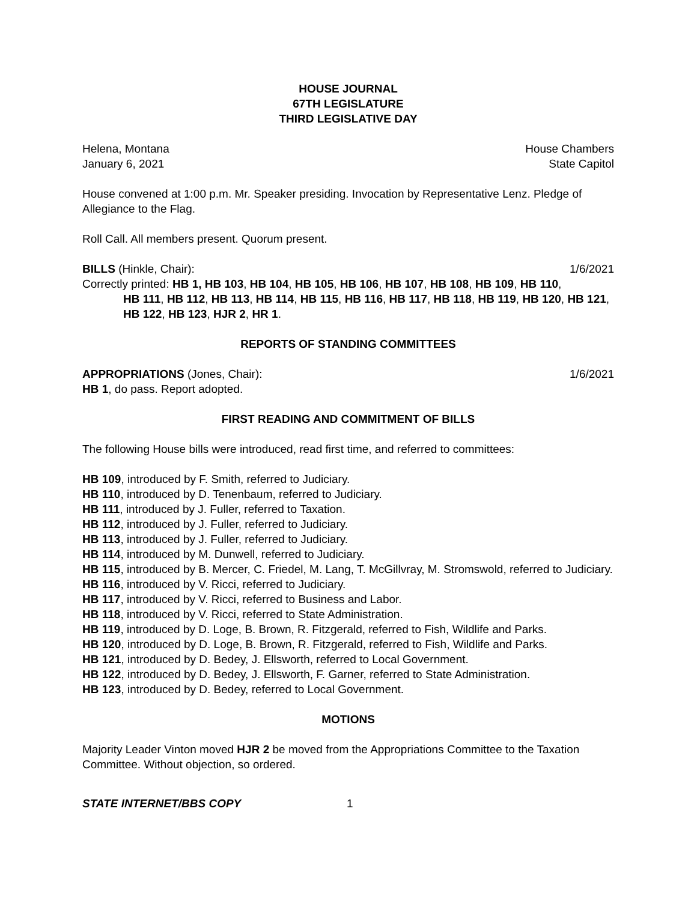HOUSE JOURNAL
67TH LEGISLATURE
THIRD LEGISLATIVE DAY
Helena, Montana House Chambers
January 6, 2021 State Capitol
House convened at 1:00 p.m. Mr. Speaker presiding. Invocation by Representative Lenz. Pledge of Allegiance to the Flag.
Roll Call. All members present. Quorum present.
BILLS (Hinkle, Chair): 1/6/2021
Correctly printed: HB 1, HB 103, HB 104, HB 105, HB 106, HB 107, HB 108, HB 109, HB 110,
HB 111, HB 112, HB 113, HB 114, HB 115, HB 116, HB 117, HB 118, HB 119, HB 120, HB 121, HB 122, HB 123, HJR 2, HR 1.
REPORTS OF STANDING COMMITTEES
APPROPRIATIONS (Jones, Chair): 1/6/2021
HB 1, do pass. Report adopted.
FIRST READING AND COMMITMENT OF BILLS
The following House bills were introduced, read first time, and referred to committees:
HB 109, introduced by F. Smith, referred to Judiciary.
HB 110, introduced by D. Tenenbaum, referred to Judiciary.
HB 111, introduced by J. Fuller, referred to Taxation.
HB 112, introduced by J. Fuller, referred to Judiciary.
HB 113, introduced by J. Fuller, referred to Judiciary.
HB 114, introduced by M. Dunwell, referred to Judiciary.
HB 115, introduced by B. Mercer, C. Friedel, M. Lang, T. McGillvray, M. Stromswold, referred to Judiciary.
HB 116, introduced by V. Ricci, referred to Judiciary.
HB 117, introduced by V. Ricci, referred to Business and Labor.
HB 118, introduced by V. Ricci, referred to State Administration.
HB 119, introduced by D. Loge, B. Brown, R. Fitzgerald, referred to Fish, Wildlife and Parks.
HB 120, introduced by D. Loge, B. Brown, R. Fitzgerald, referred to Fish, Wildlife and Parks.
HB 121, introduced by D. Bedey, J. Ellsworth, referred to Local Government.
HB 122, introduced by D. Bedey, J. Ellsworth, F. Garner, referred to State Administration.
HB 123, introduced by D. Bedey, referred to Local Government.
MOTIONS
Majority Leader Vinton moved HJR 2 be moved from the Appropriations Committee to the Taxation Committee. Without objection, so ordered.
STATE INTERNET/BBS COPY 1